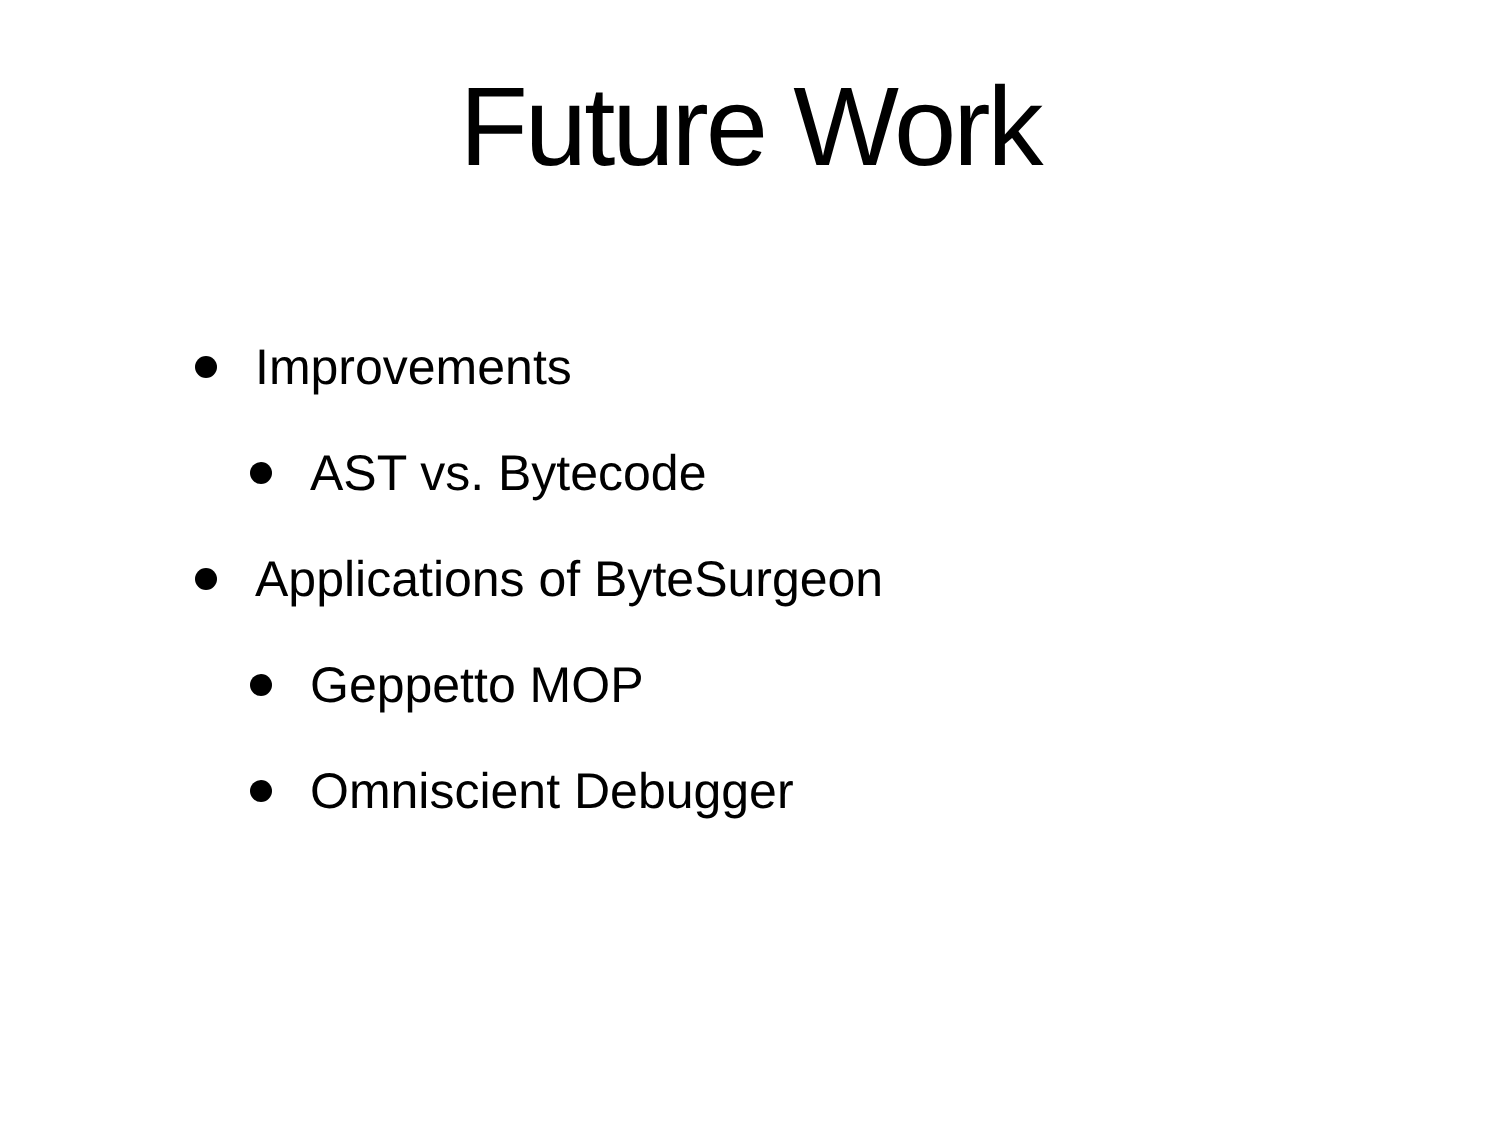Future Work
Improvements
AST vs. Bytecode
Applications of ByteSurgeon
Geppetto MOP
Omniscient Debugger